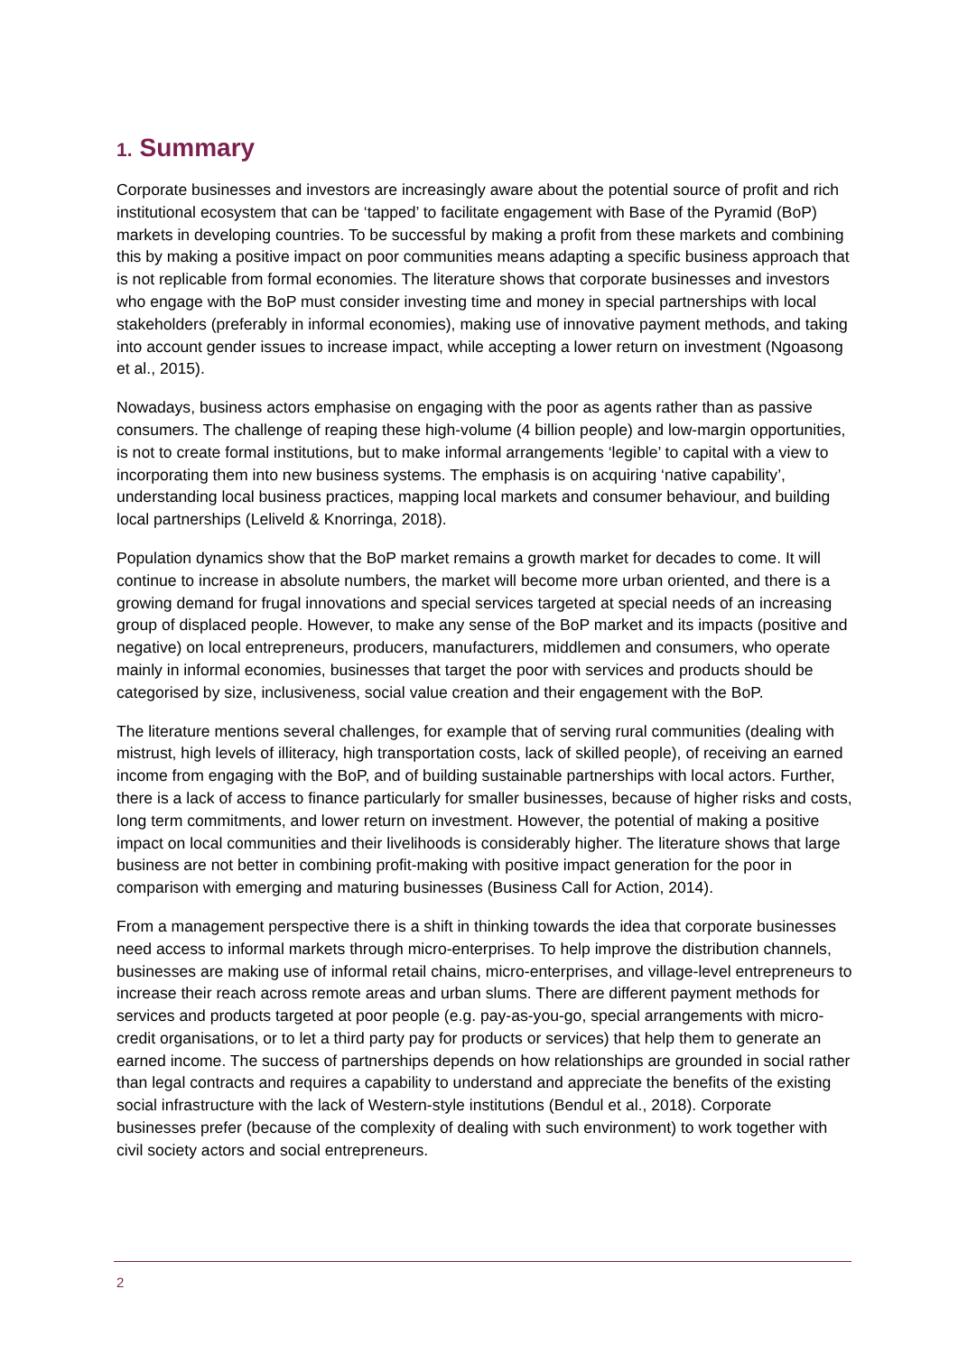1. Summary
Corporate businesses and investors are increasingly aware about the potential source of profit and rich institutional ecosystem that can be ‘tapped’ to facilitate engagement with Base of the Pyramid (BoP) markets in developing countries. To be successful by making a profit from these markets and combining this by making a positive impact on poor communities means adapting a specific business approach that is not replicable from formal economies. The literature shows that corporate businesses and investors who engage with the BoP must consider investing time and money in special partnerships with local stakeholders (preferably in informal economies), making use of innovative payment methods, and taking into account gender issues to increase impact, while accepting a lower return on investment (Ngoasong et al., 2015).
Nowadays, business actors emphasise on engaging with the poor as agents rather than as passive consumers. The challenge of reaping these high-volume (4 billion people) and low-margin opportunities, is not to create formal institutions, but to make informal arrangements ‘legible’ to capital with a view to incorporating them into new business systems. The emphasis is on acquiring ‘native capability’, understanding local business practices, mapping local markets and consumer behaviour, and building local partnerships (Leliveld & Knorringa, 2018).
Population dynamics show that the BoP market remains a growth market for decades to come. It will continue to increase in absolute numbers, the market will become more urban oriented, and there is a growing demand for frugal innovations and special services targeted at special needs of an increasing group of displaced people. However, to make any sense of the BoP market and its impacts (positive and negative) on local entrepreneurs, producers, manufacturers, middlemen and consumers, who operate mainly in informal economies, businesses that target the poor with services and products should be categorised by size, inclusiveness, social value creation and their engagement with the BoP.
The literature mentions several challenges, for example that of serving rural communities (dealing with mistrust, high levels of illiteracy, high transportation costs, lack of skilled people), of receiving an earned income from engaging with the BoP, and of building sustainable partnerships with local actors. Further, there is a lack of access to finance particularly for smaller businesses, because of higher risks and costs, long term commitments, and lower return on investment. However, the potential of making a positive impact on local communities and their livelihoods is considerably higher. The literature shows that large business are not better in combining profit-making with positive impact generation for the poor in comparison with emerging and maturing businesses (Business Call for Action, 2014).
From a management perspective there is a shift in thinking towards the idea that corporate businesses need access to informal markets through micro-enterprises. To help improve the distribution channels, businesses are making use of informal retail chains, micro-enterprises, and village-level entrepreneurs to increase their reach across remote areas and urban slums. There are different payment methods for services and products targeted at poor people (e.g. pay-as-you-go, special arrangements with micro-credit organisations, or to let a third party pay for products or services) that help them to generate an earned income. The success of partnerships depends on how relationships are grounded in social rather than legal contracts and requires a capability to understand and appreciate the benefits of the existing social infrastructure with the lack of Western-style institutions (Bendul et al., 2018). Corporate businesses prefer (because of the complexity of dealing with such environment) to work together with civil society actors and social entrepreneurs.
2